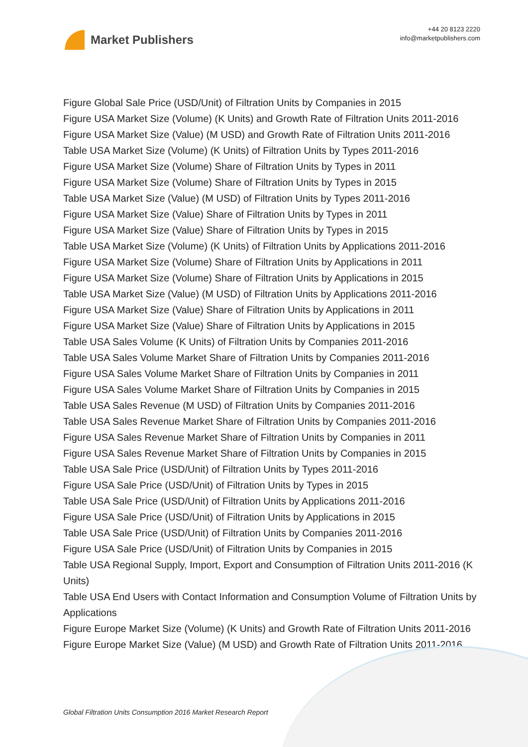Market Publishers
+44 20 8123 2220
info@marketpublishers.com
Figure Global Sale Price (USD/Unit) of Filtration Units by Companies in 2015
Figure USA Market Size (Volume) (K Units) and Growth Rate of Filtration Units 2011-2016
Figure USA Market Size (Value) (M USD) and Growth Rate of Filtration Units 2011-2016
Table USA Market Size (Volume) (K Units) of Filtration Units by Types 2011-2016
Figure USA Market Size (Volume) Share of Filtration Units by Types in 2011
Figure USA Market Size (Volume) Share of Filtration Units by Types in 2015
Table USA Market Size (Value) (M USD) of Filtration Units by Types 2011-2016
Figure USA Market Size (Value) Share of Filtration Units by Types in 2011
Figure USA Market Size (Value) Share of Filtration Units by Types in 2015
Table USA Market Size (Volume) (K Units) of Filtration Units by Applications 2011-2016
Figure USA Market Size (Volume) Share of Filtration Units by Applications in 2011
Figure USA Market Size (Volume) Share of Filtration Units by Applications in 2015
Table USA Market Size (Value) (M USD) of Filtration Units by Applications 2011-2016
Figure USA Market Size (Value) Share of Filtration Units by Applications in 2011
Figure USA Market Size (Value) Share of Filtration Units by Applications in 2015
Table USA Sales Volume (K Units) of Filtration Units by Companies 2011-2016
Table USA Sales Volume Market Share of Filtration Units by Companies 2011-2016
Figure USA Sales Volume Market Share of Filtration Units by Companies in 2011
Figure USA Sales Volume Market Share of Filtration Units by Companies in 2015
Table USA Sales Revenue (M USD) of Filtration Units by Companies 2011-2016
Table USA Sales Revenue Market Share of Filtration Units by Companies 2011-2016
Figure USA Sales Revenue Market Share of Filtration Units by Companies in 2011
Figure USA Sales Revenue Market Share of Filtration Units by Companies in 2015
Table USA Sale Price (USD/Unit) of Filtration Units by Types 2011-2016
Figure USA Sale Price (USD/Unit) of Filtration Units by Types in 2015
Table USA Sale Price (USD/Unit) of Filtration Units by Applications 2011-2016
Figure USA Sale Price (USD/Unit) of Filtration Units by Applications in 2015
Table USA Sale Price (USD/Unit) of Filtration Units by Companies 2011-2016
Figure USA Sale Price (USD/Unit) of Filtration Units by Companies in 2015
Table USA Regional Supply, Import, Export and Consumption of Filtration Units 2011-2016 (K Units)
Table USA End Users with Contact Information and Consumption Volume of Filtration Units by Applications
Figure Europe Market Size (Volume) (K Units) and Growth Rate of Filtration Units 2011-2016
Figure Europe Market Size (Value) (M USD) and Growth Rate of Filtration Units 2011-2016
Global Filtration Units Consumption 2016 Market Research Report